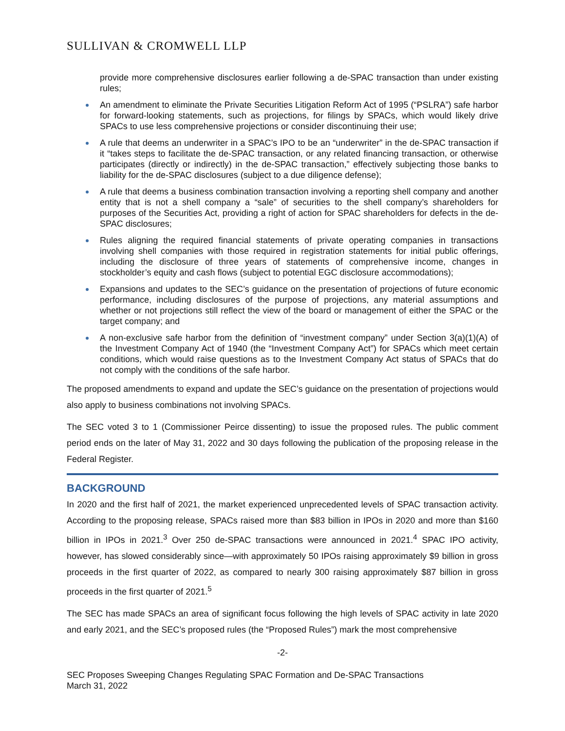SULLIVAN & CROMWELL LLP
provide more comprehensive disclosures earlier following a de-SPAC transaction than under existing rules;
An amendment to eliminate the Private Securities Litigation Reform Act of 1995 (“PSLRA”) safe harbor for forward-looking statements, such as projections, for filings by SPACs, which would likely drive SPACs to use less comprehensive projections or consider discontinuing their use;
A rule that deems an underwriter in a SPAC’s IPO to be an “underwriter” in the de-SPAC transaction if it “takes steps to facilitate the de-SPAC transaction, or any related financing transaction, or otherwise participates (directly or indirectly) in the de-SPAC transaction,” effectively subjecting those banks to liability for the de-SPAC disclosures (subject to a due diligence defense);
A rule that deems a business combination transaction involving a reporting shell company and another entity that is not a shell company a “sale” of securities to the shell company’s shareholders for purposes of the Securities Act, providing a right of action for SPAC shareholders for defects in the de-SPAC disclosures;
Rules aligning the required financial statements of private operating companies in transactions involving shell companies with those required in registration statements for initial public offerings, including the disclosure of three years of statements of comprehensive income, changes in stockholder’s equity and cash flows (subject to potential EGC disclosure accommodations);
Expansions and updates to the SEC’s guidance on the presentation of projections of future economic performance, including disclosures of the purpose of projections, any material assumptions and whether or not projections still reflect the view of the board or management of either the SPAC or the target company; and
A non-exclusive safe harbor from the definition of “investment company” under Section 3(a)(1)(A) of the Investment Company Act of 1940 (the “Investment Company Act”) for SPACs which meet certain conditions, which would raise questions as to the Investment Company Act status of SPACs that do not comply with the conditions of the safe harbor.
The proposed amendments to expand and update the SEC’s guidance on the presentation of projections would also apply to business combinations not involving SPACs.
The SEC voted 3 to 1 (Commissioner Peirce dissenting) to issue the proposed rules. The public comment period ends on the later of May 31, 2022 and 30 days following the publication of the proposing release in the Federal Register.
BACKGROUND
In 2020 and the first half of 2021, the market experienced unprecedented levels of SPAC transaction activity. According to the proposing release, SPACs raised more than $83 billion in IPOs in 2020 and more than $160 billion in IPOs in 2021.<sup>3</sup> Over 250 de-SPAC transactions were announced in 2021.<sup>4</sup> SPAC IPO activity, however, has slowed considerably since—with approximately 50 IPOs raising approximately $9 billion in gross proceeds in the first quarter of 2022, as compared to nearly 300 raising approximately $87 billion in gross proceeds in the first quarter of 2021.<sup>5</sup>
The SEC has made SPACs an area of significant focus following the high levels of SPAC activity in late 2020 and early 2021, and the SEC’s proposed rules (the “Proposed Rules”) mark the most comprehensive
-2-
SEC Proposes Sweeping Changes Regulating SPAC Formation and De-SPAC Transactions
March 31, 2022